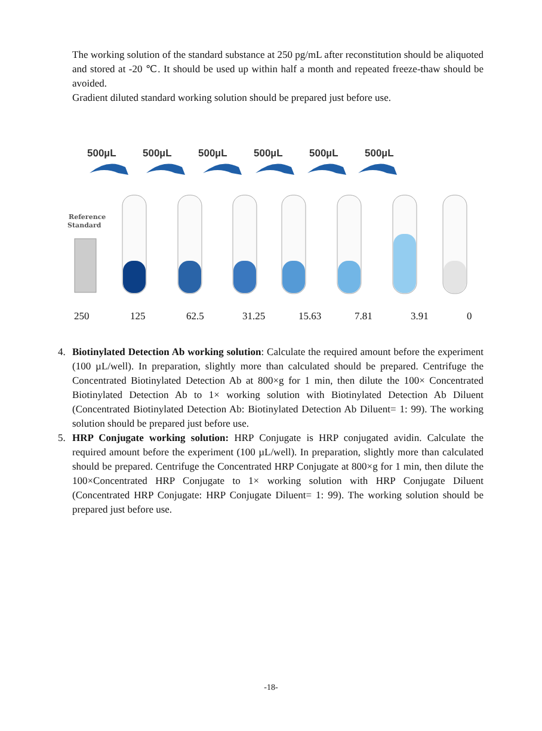The working solution of the standard substance at 250 pg/mL after reconstitution should be aliquoted and stored at -20 ℃. It should be used up within half a month and repeated freeze-thaw should be avoided.
Gradient diluted standard working solution should be prepared just before use.
500µL 500µL 500µL 500µL 500µL 500µL
Reference
Standard
250 125 62.5 31.25 15.63 7.81 3.91 0
4. Biotinylated Detection Ab working solution: Calculate the required amount before the experiment (100 µL/well). In preparation, slightly more than calculated should be prepared. Centrifuge the Concentrated Biotinylated Detection Ab at 800×g for 1 min, then dilute the 100× Concentrated Biotinylated Detection Ab to 1× working solution with Biotinylated Detection Ab Diluent (Concentrated Biotinylated Detection Ab: Biotinylated Detection Ab Diluent= 1: 99). The working solution should be prepared just before use.
5. HRP Conjugate working solution: HRP Conjugate is HRP conjugated avidin. Calculate the required amount before the experiment (100 µL/well). In preparation, slightly more than calculated should be prepared. Centrifuge the Concentrated HRP Conjugate at 800×g for 1 min, then dilute the 100×Concentrated HRP Conjugate to 1× working solution with HRP Conjugate Diluent (Concentrated HRP Conjugate: HRP Conjugate Diluent= 1: 99). The working solution should be prepared just before use.
-18-